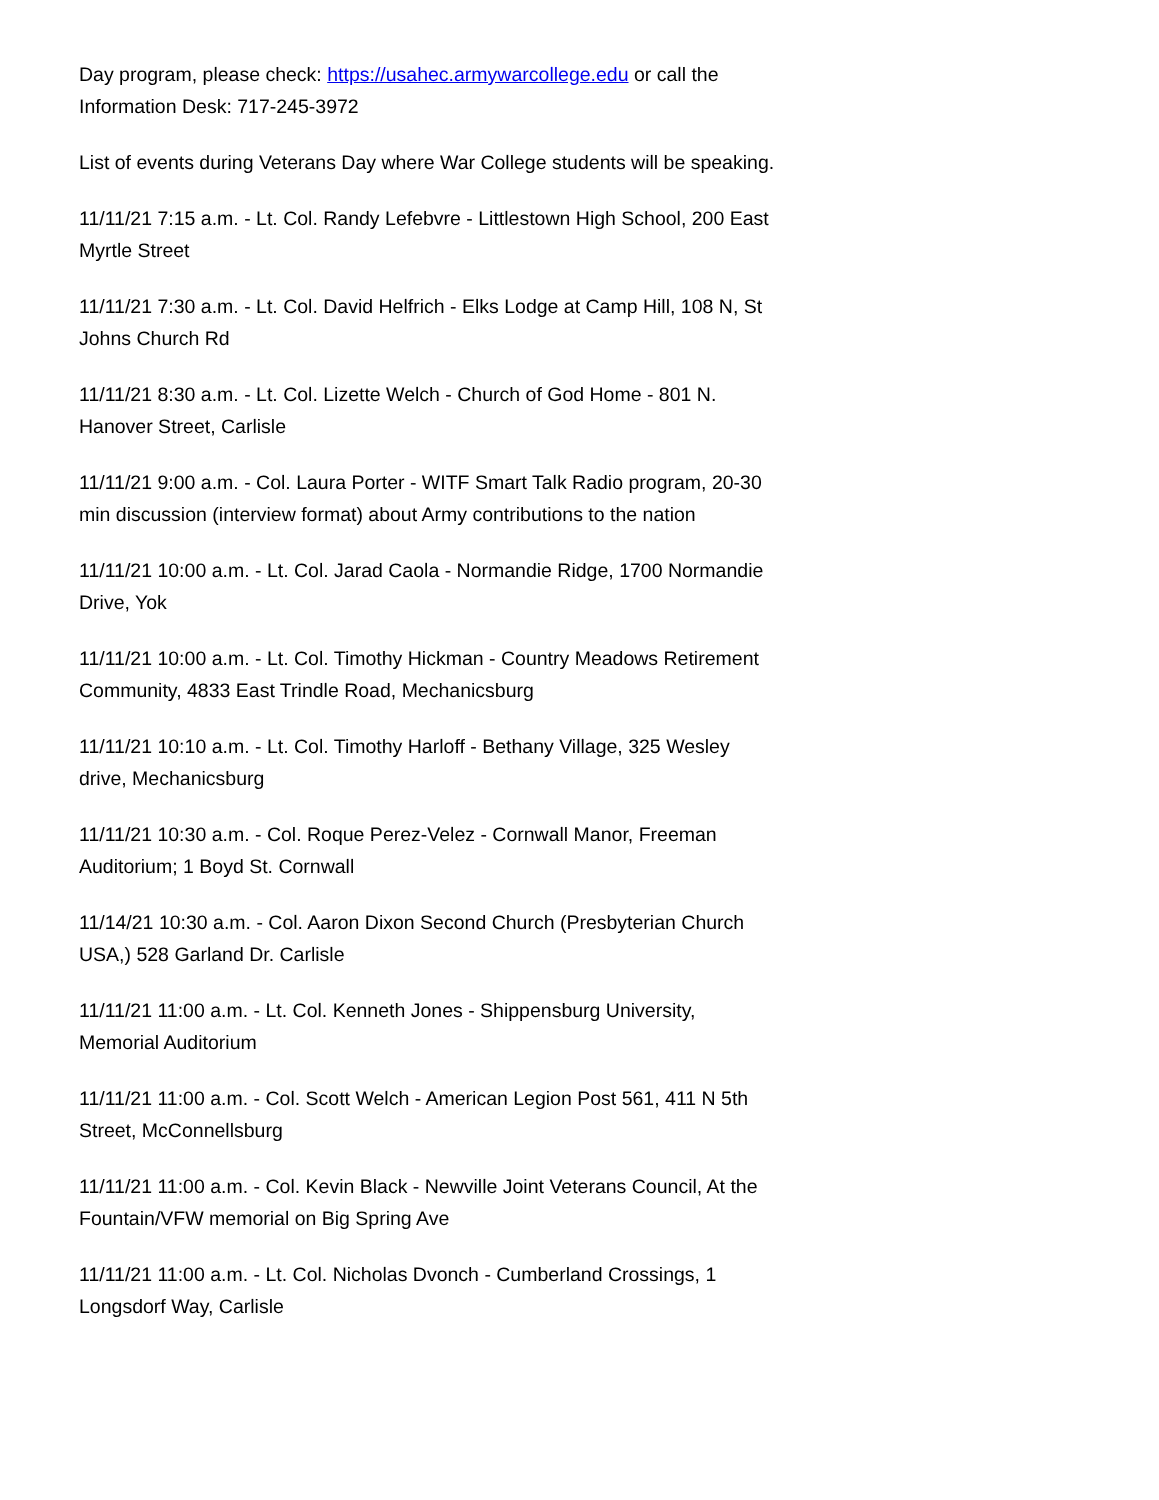Day program, please check: https://usahec.armywarcollege.edu or call the Information Desk: 717-245-3972
List of events during Veterans Day where War College students will be speaking.
11/11/21 7:15 a.m. - Lt. Col. Randy Lefebvre - Littlestown High School, 200 East Myrtle Street
11/11/21 7:30 a.m. - Lt. Col. David Helfrich - Elks Lodge at Camp Hill, 108 N, St Johns Church Rd
11/11/21 8:30 a.m. - Lt. Col. Lizette Welch - Church of God Home - 801 N. Hanover Street, Carlisle
11/11/21 9:00 a.m. - Col. Laura Porter - WITF Smart Talk Radio program, 20-30 min discussion (interview format) about Army contributions to the nation
11/11/21 10:00 a.m. - Lt. Col. Jarad Caola - Normandie Ridge, 1700 Normandie Drive, Yok
11/11/21 10:00 a.m. - Lt. Col. Timothy Hickman - Country Meadows Retirement Community, 4833 East Trindle Road, Mechanicsburg
11/11/21 10:10 a.m. - Lt. Col. Timothy Harloff - Bethany Village, 325 Wesley drive, Mechanicsburg
11/11/21 10:30 a.m. - Col. Roque Perez-Velez - Cornwall Manor, Freeman Auditorium; 1 Boyd St. Cornwall
11/14/21 10:30 a.m. - Col. Aaron Dixon Second Church (Presbyterian Church USA,) 528 Garland Dr. Carlisle
11/11/21 11:00 a.m. - Lt. Col. Kenneth Jones - Shippensburg University, Memorial Auditorium
11/11/21 11:00 a.m. - Col. Scott Welch - American Legion Post 561, 411 N 5th Street, McConnellsburg
11/11/21 11:00 a.m. - Col. Kevin Black - Newville Joint Veterans Council, At the Fountain/VFW memorial on Big Spring Ave
11/11/21 11:00 a.m. - Lt. Col. Nicholas Dvonch - Cumberland Crossings, 1 Longsdorf Way, Carlisle